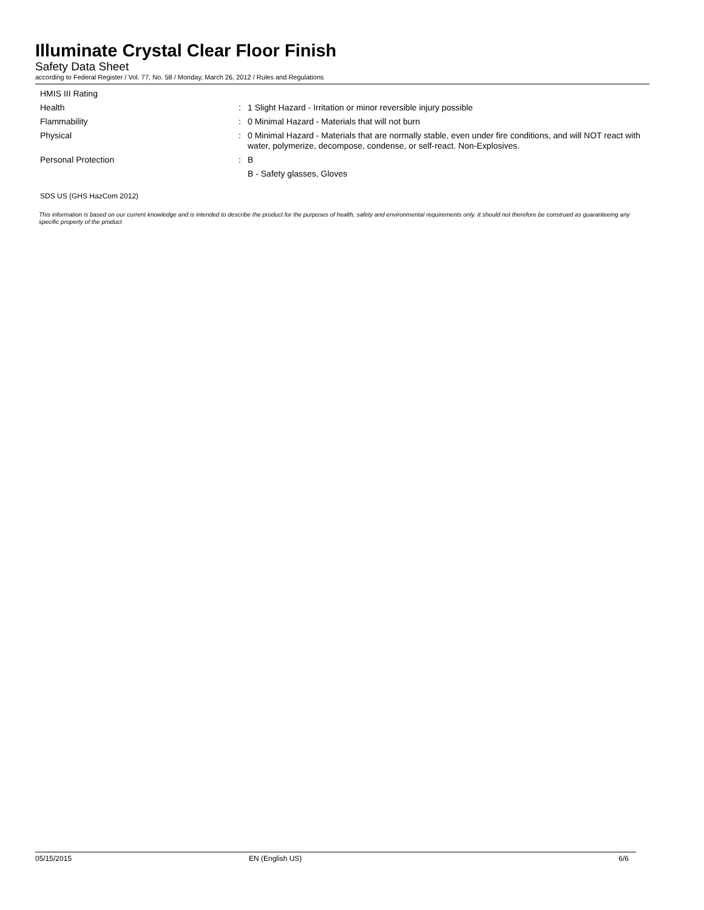Illuminate Crystal Clear Floor Finish
Safety Data Sheet
according to Federal Register / Vol. 77, No. 58 / Monday, March 26, 2012 / Rules and Regulations
| HMIS III Rating | | |
| Health | : | 1 Slight Hazard - Irritation or minor reversible injury possible |
| Flammability | : | 0 Minimal Hazard - Materials that will not burn |
| Physical | : | 0 Minimal Hazard - Materials that are normally stable, even under fire conditions, and will NOT react with water, polymerize, decompose, condense, or self-react. Non-Explosives. |
| Personal Protection | : | B |
| | | B - Safety glasses, Gloves |
SDS US (GHS HazCom 2012)
This information is based on our current knowledge and is intended to describe the product for the purposes of health, safety and environmental requirements only. It should not therefore be construed as guaranteeing any specific property of the product
05/15/2015 EN (English US) 6/6